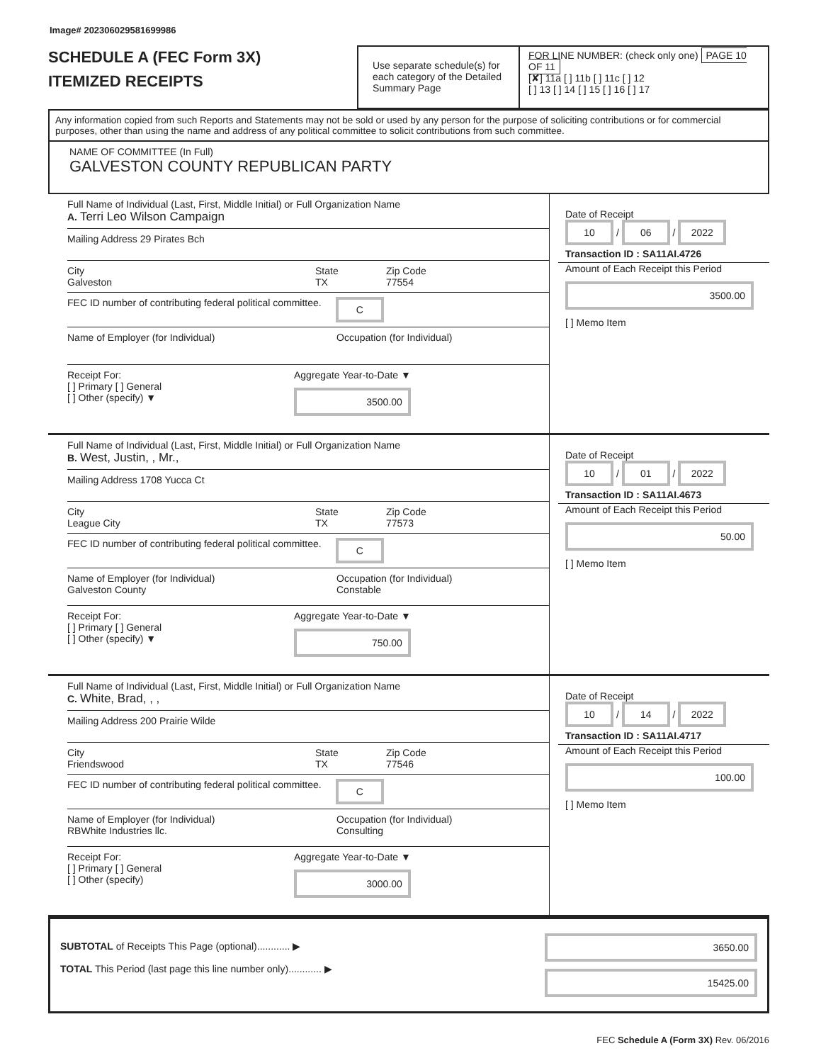Image# 202306029581699986
SCHEDULE A (FEC Form 3X)
ITEMIZED RECEIPTS
Use separate schedule(s) for each category of the Detailed Summary Page
FOR LINE NUMBER: (check only one) PAGE 10 OF 11
[✘] 11a [ ] 11b [ ] 11c [ ] 12
[ ] 13 [ ] 14 [ ] 15 [ ] 16 [ ] 17
Any information copied from such Reports and Statements may not be sold or used by any person for the purpose of soliciting contributions or for commercial purposes, other than using the name and address of any political committee to solicit contributions from such committee.
NAME OF COMMITTEE (In Full)
GALVESTON COUNTY REPUBLICAN PARTY
Full Name of Individual (Last, First, Middle Initial) or Full Organization Name
A. Terri Leo Wilson Campaign
Mailing Address 29 Pirates Bch
City
Galveston
State
TX
Zip Code
77554
FEC ID number of contributing federal political committee. C
Name of Employer (for Individual) Occupation (for Individual)
Receipt For:
[ ] Primary [ ] General
[ ] Other (specify) ▼
Aggregate Year-to-Date ▼
3500.00
Date of Receipt
10 / 06 / 2022
Transaction ID : SA11AI.4726
Amount of Each Receipt this Period
3500.00
[ ] Memo Item
Full Name of Individual (Last, First, Middle Initial) or Full Organization Name
B. West, Justin, , Mr.,
Mailing Address 1708 Yucca Ct
City
League City
State
TX
Zip Code
77573
FEC ID number of contributing federal political committee. C
Name of Employer (for Individual)
Galveston County
Occupation (for Individual)
Constable
Receipt For:
[ ] Primary [ ] General
[ ] Other (specify) ▼
Aggregate Year-to-Date ▼
750.00
Date of Receipt
10 / 01 / 2022
Transaction ID : SA11AI.4673
Amount of Each Receipt this Period
50.00
[ ] Memo Item
Full Name of Individual (Last, First, Middle Initial) or Full Organization Name
C. White, Brad, , ,
Mailing Address 200 Prairie Wilde
City
Friendswood
State
TX
Zip Code
77546
FEC ID number of contributing federal political committee. C
Name of Employer (for Individual)
RBWhite Industries llc.
Occupation (for Individual)
Consulting
Receipt For:
[ ] Primary [ ] General
[ ] Other (specify)
Aggregate Year-to-Date ▼
3000.00
Date of Receipt
10 / 14 / 2022
Transaction ID : SA11AI.4717
Amount of Each Receipt this Period
100.00
[ ] Memo Item
SUBTOTAL of Receipts This Page (optional)............ ▶
TOTAL This Period (last page this line number only)............ ▶
3650.00
15425.00
FEC Schedule A (Form 3X) Rev. 06/2016